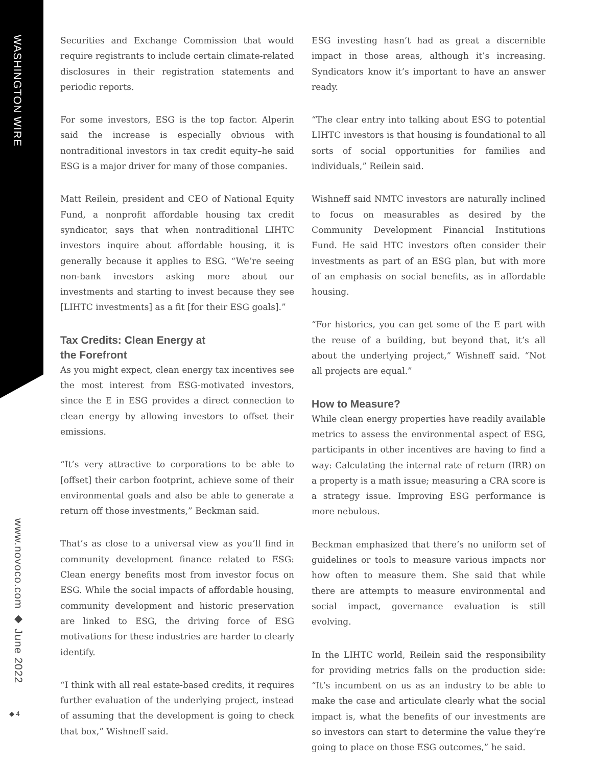WASHINGTON WIRE
www.novoco.com ◆ June 2022
◆ 4
Securities and Exchange Commission that would require registrants to include certain climate-related disclosures in their registration statements and periodic reports.
For some investors, ESG is the top factor. Alperin said the increase is especially obvious with nontraditional investors in tax credit equity–he said ESG is a major driver for many of those companies.
Matt Reilein, president and CEO of National Equity Fund, a nonprofit affordable housing tax credit syndicator, says that when nontraditional LIHTC investors inquire about affordable housing, it is generally because it applies to ESG. “We’re seeing non-bank investors asking more about our investments and starting to invest because they see [LIHTC investments] as a fit [for their ESG goals].”
Tax Credits: Clean Energy at
the Forefront
As you might expect, clean energy tax incentives see the most interest from ESG-motivated investors, since the E in ESG provides a direct connection to clean energy by allowing investors to offset their emissions.
“It’s very attractive to corporations to be able to [offset] their carbon footprint, achieve some of their environmental goals and also be able to generate a return off those investments,” Beckman said.
That’s as close to a universal view as you’ll find in community development finance related to ESG: Clean energy benefits most from investor focus on ESG. While the social impacts of affordable housing, community development and historic preservation are linked to ESG, the driving force of ESG motivations for these industries are harder to clearly identify.
“I think with all real estate-based credits, it requires further evaluation of the underlying project, instead of assuming that the development is going to check that box,” Wishneff said.
ESG investing hasn’t had as great a discernible impact in those areas, although it’s increasing. Syndicators know it’s important to have an answer ready.
“The clear entry into talking about ESG to potential LIHTC investors is that housing is foundational to all sorts of social opportunities for families and individuals,” Reilein said.
Wishneff said NMTC investors are naturally inclined to focus on measurables as desired by the Community Development Financial Institutions Fund. He said HTC investors often consider their investments as part of an ESG plan, but with more of an emphasis on social benefits, as in affordable housing.
“For historics, you can get some of the E part with the reuse of a building, but beyond that, it’s all about the underlying project,” Wishneff said. “Not all projects are equal.”
How to Measure?
While clean energy properties have readily available metrics to assess the environmental aspect of ESG, participants in other incentives are having to find a way: Calculating the internal rate of return (IRR) on a property is a math issue; measuring a CRA score is a strategy issue. Improving ESG performance is more nebulous.
Beckman emphasized that there’s no uniform set of guidelines or tools to measure various impacts nor how often to measure them. She said that while there are attempts to measure environmental and social impact, governance evaluation is still evolving.
In the LIHTC world, Reilein said the responsibility for providing metrics falls on the production side: “It’s incumbent on us as an industry to be able to make the case and articulate clearly what the social impact is, what the benefits of our investments are so investors can start to determine the value they’re going to place on those ESG outcomes,” he said.